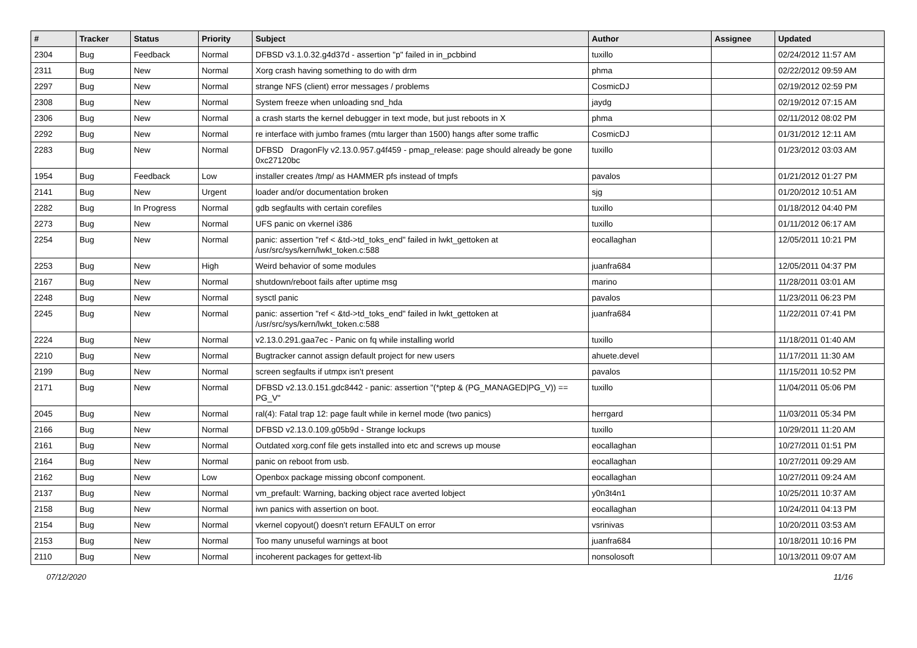| # | Tracker | Status | Priority | Subject | Author | Assignee | Updated |
| --- | --- | --- | --- | --- | --- | --- | --- |
| 2304 | Bug | Feedback | Normal | DFBSD v3.1.0.32.g4d37d - assertion "p" failed in in_pcbbind | tuxillo | | 02/24/2012 11:57 AM |
| 2311 | Bug | New | Normal | Xorg crash having something to do with drm | phma | | 02/22/2012 09:59 AM |
| 2297 | Bug | New | Normal | strange NFS (client) error messages / problems | CosmicDJ | | 02/19/2012 02:59 PM |
| 2308 | Bug | New | Normal | System freeze when unloading snd_hda | jaydg | | 02/19/2012 07:15 AM |
| 2306 | Bug | New | Normal | a crash starts the kernel debugger in text mode, but just reboots in X | phma | | 02/11/2012 08:02 PM |
| 2292 | Bug | New | Normal | re interface with jumbo frames (mtu larger than 1500) hangs after some traffic | CosmicDJ | | 01/31/2012 12:11 AM |
| 2283 | Bug | New | Normal | DFBSD DragonFly v2.13.0.957.g4f459 - pmap_release: page should already be gone 0xc27120bc | tuxillo | | 01/23/2012 03:03 AM |
| 1954 | Bug | Feedback | Low | installer creates /tmp/ as HAMMER pfs instead of tmpfs | pavalos | | 01/21/2012 01:27 PM |
| 2141 | Bug | New | Urgent | loader and/or documentation broken | sjg | | 01/20/2012 10:51 AM |
| 2282 | Bug | In Progress | Normal | gdb segfaults with certain corefiles | tuxillo | | 01/18/2012 04:40 PM |
| 2273 | Bug | New | Normal | UFS panic on vkernel i386 | tuxillo | | 01/11/2012 06:17 AM |
| 2254 | Bug | New | Normal | panic: assertion "ref < &td->td_toks_end" failed in lwkt_gettoken at /usr/src/sys/kern/lwkt_token.c:588 | eocallaghan | | 12/05/2011 10:21 PM |
| 2253 | Bug | New | High | Weird behavior of some modules | juanfra684 | | 12/05/2011 04:37 PM |
| 2167 | Bug | New | Normal | shutdown/reboot fails after uptime msg | marino | | 11/28/2011 03:01 AM |
| 2248 | Bug | New | Normal | sysctl panic | pavalos | | 11/23/2011 06:23 PM |
| 2245 | Bug | New | Normal | panic: assertion "ref < &td->td_toks_end" failed in lwkt_gettoken at /usr/src/sys/kern/lwkt_token.c:588 | juanfra684 | | 11/22/2011 07:41 PM |
| 2224 | Bug | New | Normal | v2.13.0.291.gaa7ec - Panic on fq while installing world | tuxillo | | 11/18/2011 01:40 AM |
| 2210 | Bug | New | Normal | Bugtracker cannot assign default project for new users | ahuete.devel | | 11/17/2011 11:30 AM |
| 2199 | Bug | New | Normal | screen segfaults if utmpx isn't present | pavalos | | 11/15/2011 10:52 PM |
| 2171 | Bug | New | Normal | DFBSD v2.13.0.151.gdc8442 - panic: assertion "(*ptep & (PG_MANAGED/PG_V)) == PG_V" | tuxillo | | 11/04/2011 05:06 PM |
| 2045 | Bug | New | Normal | ral(4): Fatal trap 12: page fault while in kernel mode (two panics) | herrgard | | 11/03/2011 05:34 PM |
| 2166 | Bug | New | Normal | DFBSD v2.13.0.109.g05b9d - Strange lockups | tuxillo | | 10/29/2011 11:20 AM |
| 2161 | Bug | New | Normal | Outdated xorg.conf file gets installed into etc and screws up mouse | eocallaghan | | 10/27/2011 01:51 PM |
| 2164 | Bug | New | Normal | panic on reboot from usb. | eocallaghan | | 10/27/2011 09:29 AM |
| 2162 | Bug | New | Low | Openbox package missing obconf component. | eocallaghan | | 10/27/2011 09:24 AM |
| 2137 | Bug | New | Normal | vm_prefault: Warning, backing object race averted lobject | y0n3t4n1 | | 10/25/2011 10:37 AM |
| 2158 | Bug | New | Normal | iwn panics with assertion on boot. | eocallaghan | | 10/24/2011 04:13 PM |
| 2154 | Bug | New | Normal | vkernel copyout() doesn't return EFAULT on error | vsrinivas | | 10/20/2011 03:53 AM |
| 2153 | Bug | New | Normal | Too many unuseful warnings at boot | juanfra684 | | 10/18/2011 10:16 PM |
| 2110 | Bug | New | Normal | incoherent packages for gettext-lib | nonsolosoft | | 10/13/2011 09:07 AM |
07/12/2020 11/16